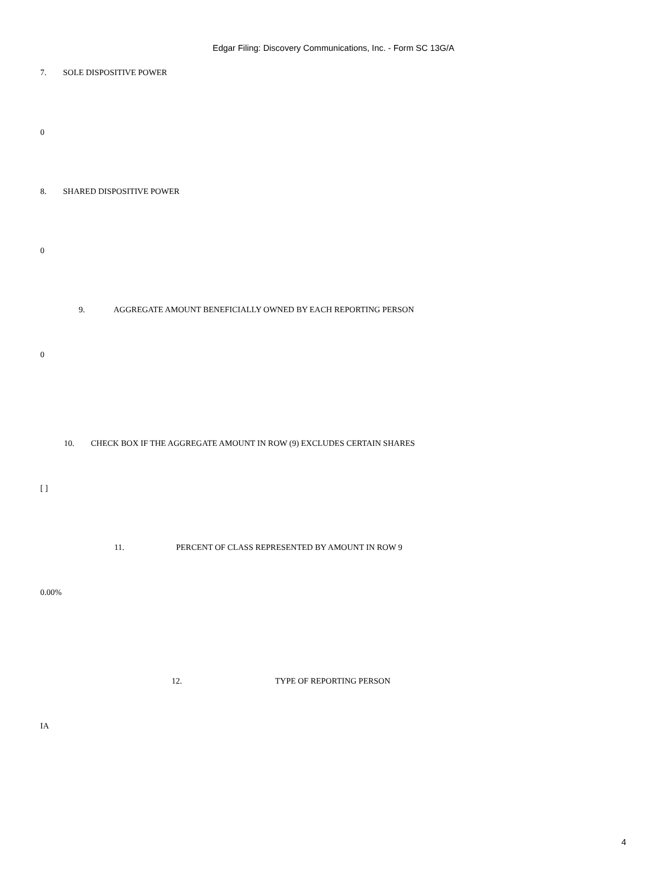Edgar Filing: Discovery Communications, Inc. - Form SC 13G/A
7. SOLE DISPOSITIVE POWER
0
8. SHARED DISPOSITIVE POWER
0
9. AGGREGATE AMOUNT BENEFICIALLY OWNED BY EACH REPORTING PERSON
0
10. CHECK BOX IF THE AGGREGATE AMOUNT IN ROW (9) EXCLUDES CERTAIN SHARES
[ ]
11. PERCENT OF CLASS REPRESENTED BY AMOUNT IN ROW 9
0.00%
12. TYPE OF REPORTING PERSON
IA
4